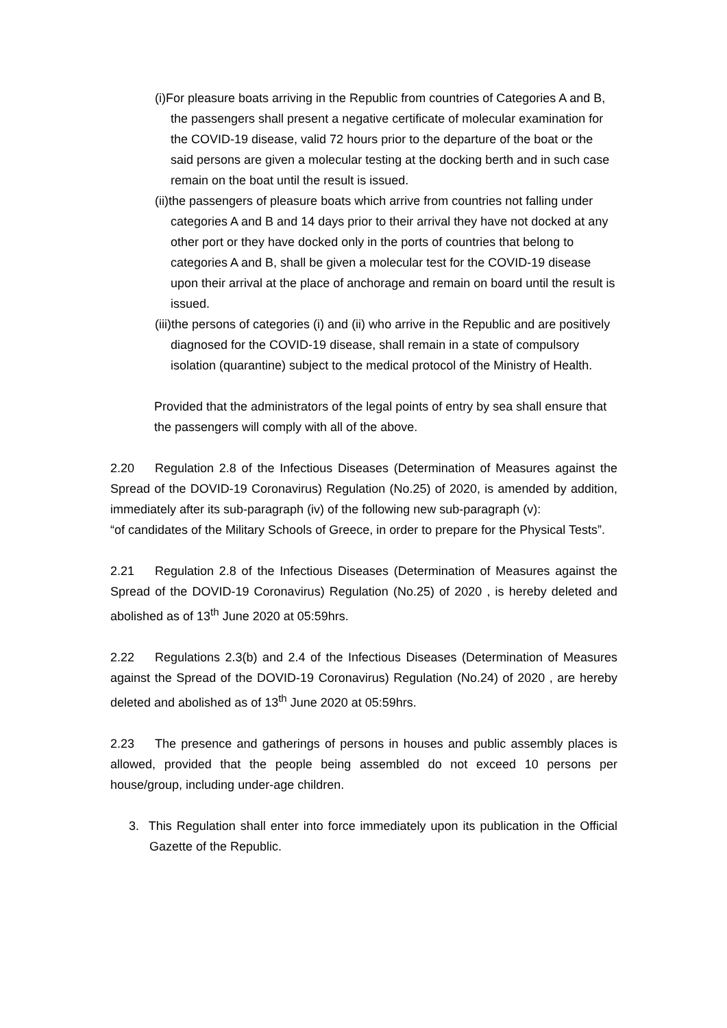(i)For pleasure boats arriving in the Republic from countries of Categories A and B, the passengers shall present a negative certificate of molecular examination for the COVID-19 disease, valid 72 hours prior to the departure of the boat or the said persons are given a molecular testing at the docking berth and in such case remain on the boat until the result is issued.
(ii)the passengers of pleasure boats which arrive from countries not falling under categories A and B and 14 days prior to their arrival they have not docked at any other port or they have docked only in the ports of countries that belong to categories A and B, shall be given a molecular test for the COVID-19 disease upon their arrival at the place of anchorage and remain on board until the result is issued.
(iii)the persons of categories (i) and (ii) who arrive in the Republic and are positively diagnosed for the COVID-19 disease, shall remain in a state of compulsory isolation (quarantine) subject to the medical protocol of the Ministry of Health.
Provided that the administrators of the legal points of entry by sea shall ensure that the passengers will comply with all of the above.
2.20 Regulation 2.8 of the Infectious Diseases (Determination of Measures against the Spread of the DOVID-19 Coronavirus) Regulation (No.25) of 2020, is amended by addition, immediately after its sub-paragraph (iv) of the following new sub-paragraph (v):
“of candidates of the Military Schools of Greece, in order to prepare for the Physical Tests”.
2.21 Regulation 2.8 of the Infectious Diseases (Determination of Measures against the Spread of the DOVID-19 Coronavirus) Regulation (No.25) of 2020 , is hereby deleted and abolished as of 13<sup>th</sup> June 2020 at 05:59hrs.
2.22 Regulations 2.3(b) and 2.4 of the Infectious Diseases (Determination of Measures against the Spread of the DOVID-19 Coronavirus) Regulation (No.24) of 2020 , are hereby deleted and abolished as of 13<sup>th</sup> June 2020 at 05:59hrs.
2.23 The presence and gatherings of persons in houses and public assembly places is allowed, provided that the people being assembled do not exceed 10 persons per house/group, including under-age children.
3. This Regulation shall enter into force immediately upon its publication in the Official Gazette of the Republic.